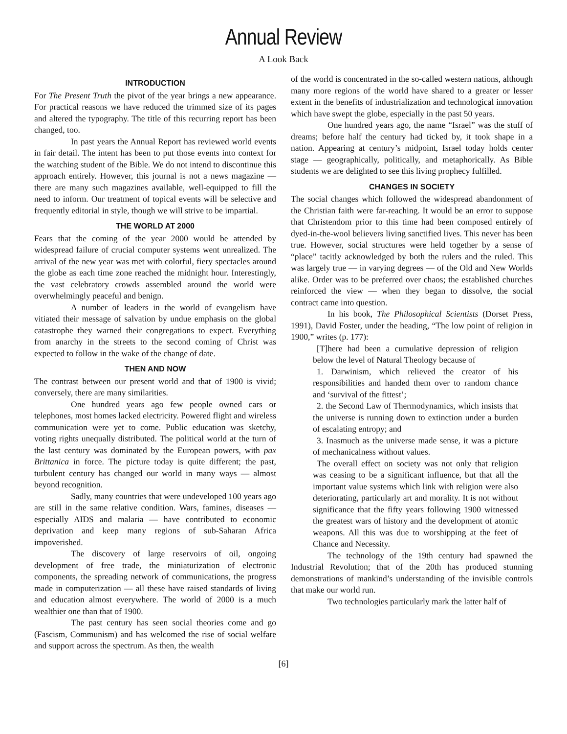Annual Review
A Look Back
INTRODUCTION
For The Present Truth the pivot of the year brings a new appearance. For practical reasons we have reduced the trimmed size of its pages and altered the typography. The title of this recurring report has been changed, too.
In past years the Annual Report has reviewed world events in fair detail. The intent has been to put those events into context for the watching student of the Bible. We do not intend to discontinue this approach entirely. However, this journal is not a news magazine — there are many such magazines available, well-equipped to fill the need to inform. Our treatment of topical events will be selective and frequently editorial in style, though we will strive to be impartial.
THE WORLD AT 2000
Fears that the coming of the year 2000 would be attended by widespread failure of crucial computer systems went unrealized. The arrival of the new year was met with colorful, fiery spectacles around the globe as each time zone reached the midnight hour. Interestingly, the vast celebratory crowds assembled around the world were overwhelmingly peaceful and benign.
A number of leaders in the world of evangelism have vitiated their message of salvation by undue emphasis on the global catastrophe they warned their congregations to expect. Everything from anarchy in the streets to the second coming of Christ was expected to follow in the wake of the change of date.
THEN AND NOW
The contrast between our present world and that of 1900 is vivid; conversely, there are many similarities.
One hundred years ago few people owned cars or telephones, most homes lacked electricity. Powered flight and wireless communication were yet to come. Public education was sketchy, voting rights unequally distributed. The political world at the turn of the last century was dominated by the European powers, with pax Brittanica in force. The picture today is quite different; the past, turbulent century has changed our world in many ways — almost beyond recognition.
Sadly, many countries that were undeveloped 100 years ago are still in the same relative condition. Wars, famines, diseases — especially AIDS and malaria — have contributed to economic deprivation and keep many regions of sub-Saharan Africa impoverished.
The discovery of large reservoirs of oil, ongoing development of free trade, the miniaturization of electronic components, the spreading network of communications, the progress made in computerization — all these have raised standards of living and education almost everywhere. The world of 2000 is a much wealthier one than that of 1900.
The past century has seen social theories come and go (Fascism, Communism) and has welcomed the rise of social welfare and support across the spectrum. As then, the wealth
of the world is concentrated in the so-called western nations, although many more regions of the world have shared to a greater or lesser extent in the benefits of industrialization and technological innovation which have swept the globe, especially in the past 50 years.
One hundred years ago, the name “Israel” was the stuff of dreams; before half the century had ticked by, it took shape in a nation. Appearing at century’s midpoint, Israel today holds center stage — geographically, politically, and metaphorically. As Bible students we are delighted to see this living prophecy fulfilled.
CHANGES IN SOCIETY
The social changes which followed the widespread abandonment of the Christian faith were far-reaching. It would be an error to suppose that Christendom prior to this time had been composed entirely of dyed-in-the-wool believers living sanctified lives. This never has been true. However, social structures were held together by a sense of “place” tacitly acknowledged by both the rulers and the ruled. This was largely true — in varying degrees — of the Old and New Worlds alike. Order was to be preferred over chaos; the established churches reinforced the view — when they began to dissolve, the social contract came into question.
In his book, The Philosophical Scientists (Dorset Press, 1991), David Foster, under the heading, “The low point of religion in 1900,” writes (p. 177):
[T]here had been a cumulative depression of religion below the level of Natural Theology because of
1. Darwinism, which relieved the creator of his responsibilities and handed them over to random chance and ‘survival of the fittest’;
2. the Second Law of Thermodynamics, which insists that the universe is running down to extinction under a burden of escalating entropy; and
3. Inasmuch as the universe made sense, it was a picture of mechanicalness without values.
The overall effect on society was not only that religion was ceasing to be a significant influence, but that all the important value systems which link with religion were also deteriorating, particularly art and morality. It is not without significance that the fifty years following 1900 witnessed the greatest wars of history and the development of atomic weapons. All this was due to worshipping at the feet of Chance and Necessity.
The technology of the 19th century had spawned the Industrial Revolution; that of the 20th has produced stunning demonstrations of mankind’s understanding of the invisible controls that make our world run.
Two technologies particularly mark the latter half of
[6]